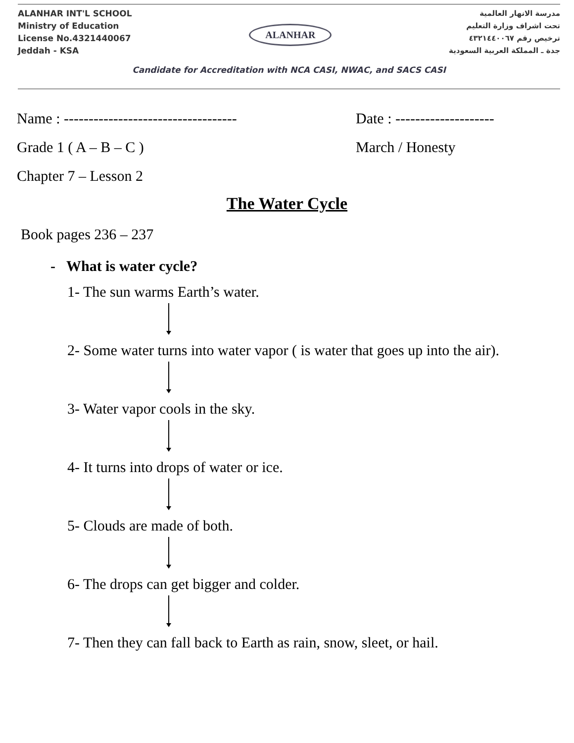ALANHAR INT'L SCHOOL
Ministry of Education
License No.4321440067
Jeddah - KSA
ALANHAR
مدرسة الانهار العالمية
تحت اشراف وزارة التعليم
ترخيص رقم ٤٣٢١٤٤٠٠٦٧
جدة ـ المملكة العربية السعودية
Candidate for Accreditation with NCA CASI, NWAC, and SACS CASI
Name : -----------------------------------
Date : --------------------
Grade 1 ( A – B – C ) March / Honesty
Chapter 7 – Lesson 2
The Water Cycle
Book pages 236 – 237
- What is water cycle?
1- The sun warms Earth’s water.
2- Some water turns into water vapor ( is water that goes up into the air).
3- Water vapor cools in the sky.
4- It turns into drops of water or ice.
5- Clouds are made of both.
6- The drops can get bigger and colder.
7- Then they can fall back to Earth as rain, snow, sleet, or hail.